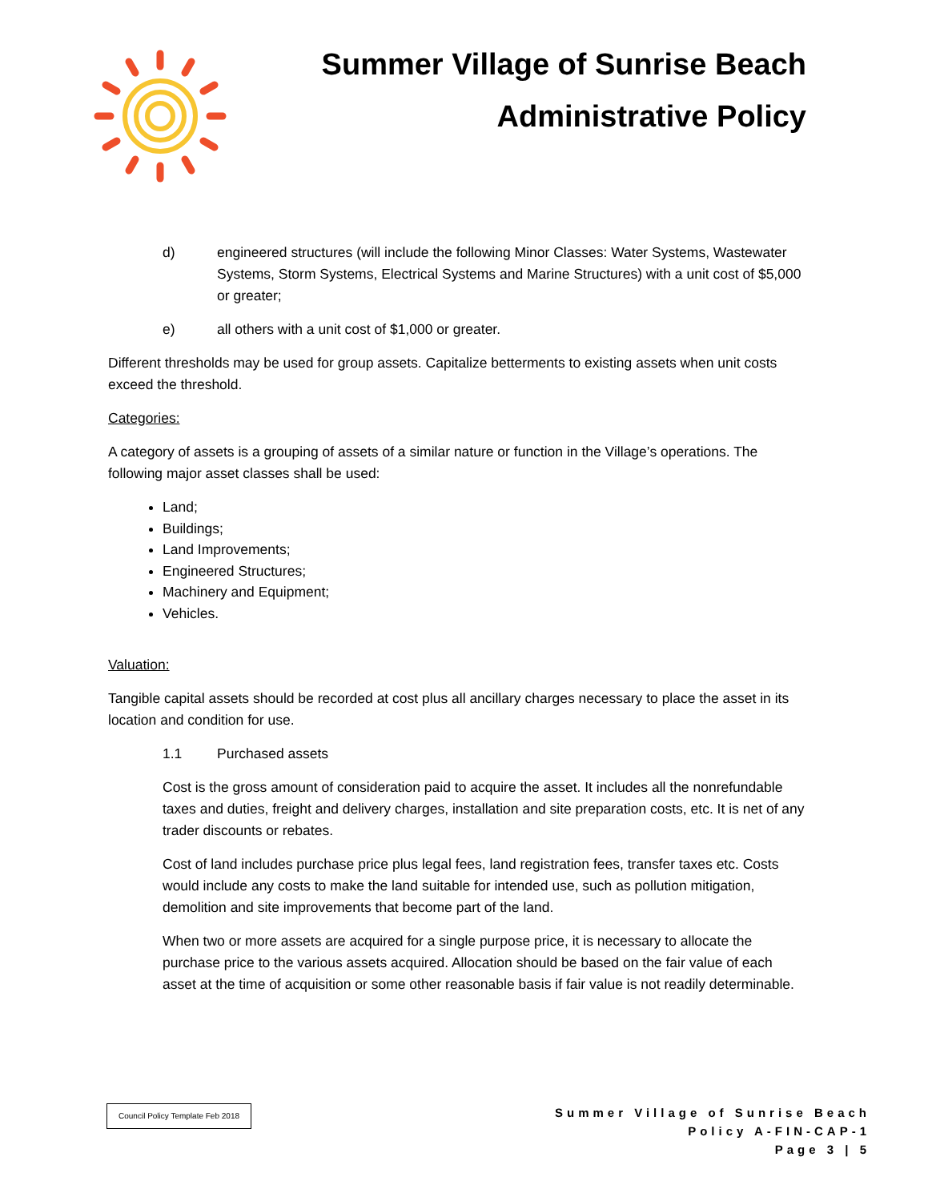Summer Village of Sunrise Beach
Administrative Policy
d) engineered structures (will include the following Minor Classes: Water Systems, Wastewater Systems, Storm Systems, Electrical Systems and Marine Structures) with a unit cost of $5,000 or greater;
e) all others with a unit cost of $1,000 or greater.
Different thresholds may be used for group assets. Capitalize betterments to existing assets when unit costs exceed the threshold.
Categories:
A category of assets is a grouping of assets of a similar nature or function in the Village’s operations. The following major asset classes shall be used:
Land;
Buildings;
Land Improvements;
Engineered Structures;
Machinery and Equipment;
Vehicles.
Valuation:
Tangible capital assets should be recorded at cost plus all ancillary charges necessary to place the asset in its location and condition for use.
1.1 Purchased assets
Cost is the gross amount of consideration paid to acquire the asset. It includes all the nonrefundable taxes and duties, freight and delivery charges, installation and site preparation costs, etc. It is net of any trader discounts or rebates.
Cost of land includes purchase price plus legal fees, land registration fees, transfer taxes etc. Costs would include any costs to make the land suitable for intended use, such as pollution mitigation, demolition and site improvements that become part of the land.
When two or more assets are acquired for a single purpose price, it is necessary to allocate the purchase price to the various assets acquired. Allocation should be based on the fair value of each asset at the time of acquisition or some other reasonable basis if fair value is not readily determinable.
Council Policy Template Feb 2018
Summer Village of Sunrise Beach
Policy A-FIN-CAP-1
Page 3 | 5